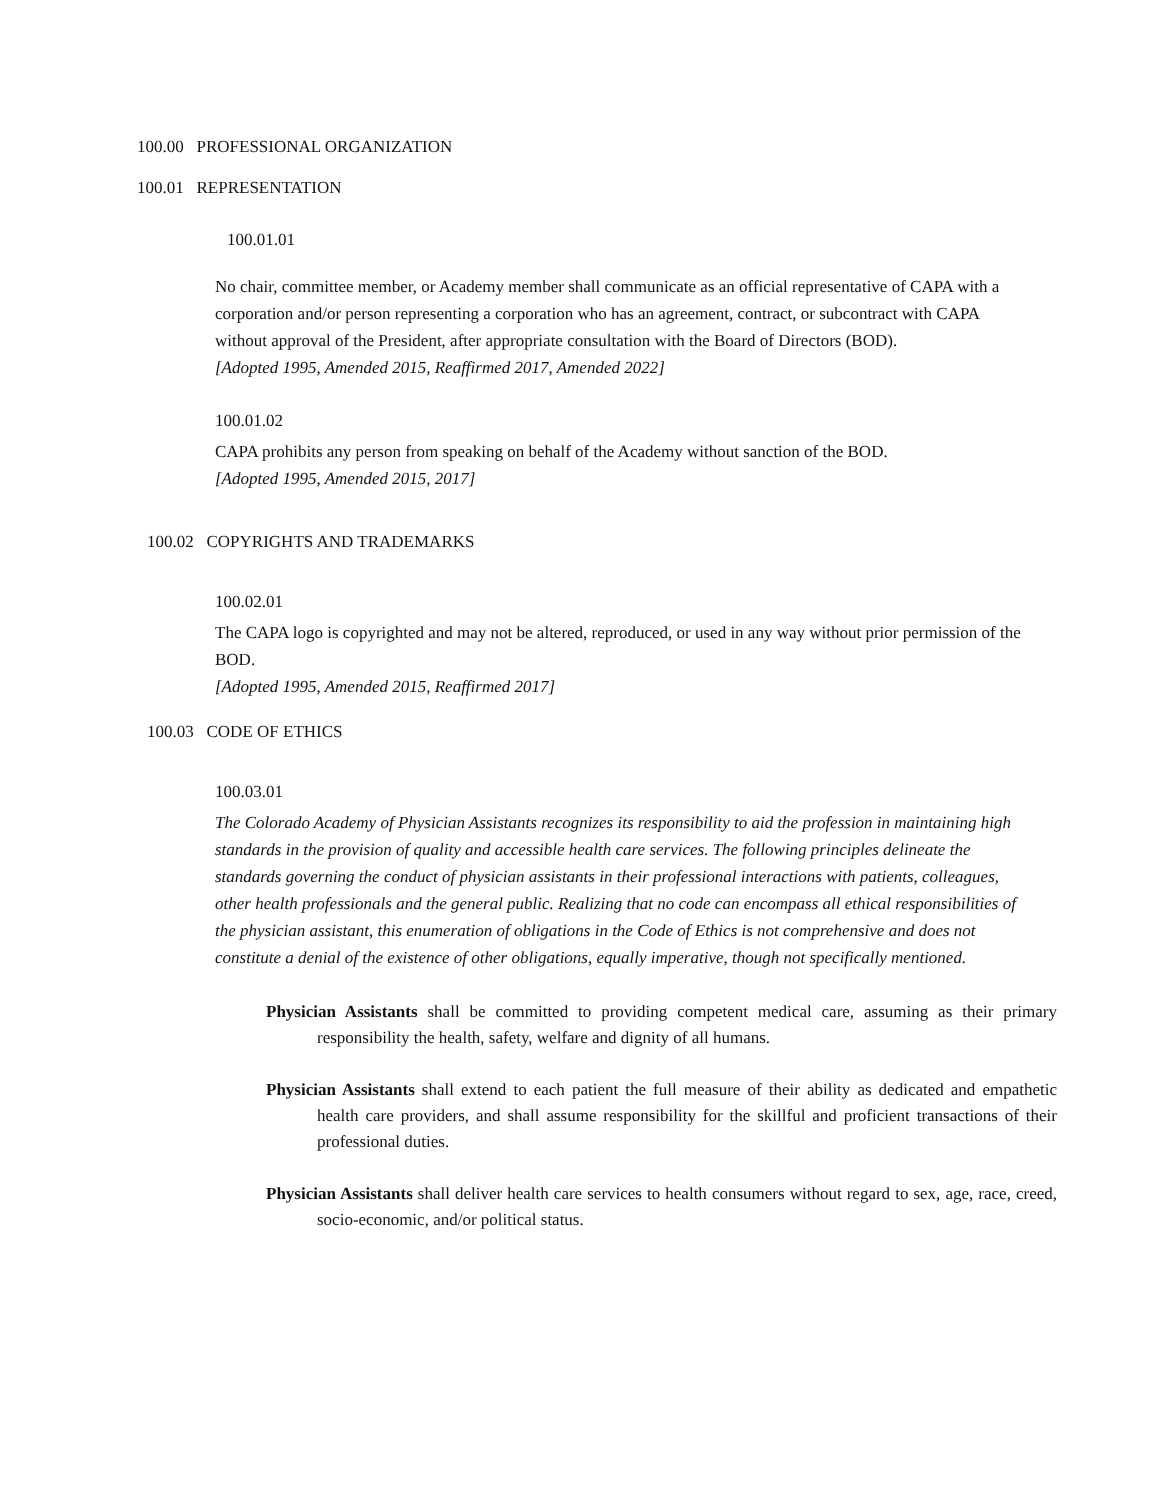100.00 PROFESSIONAL ORGANIZATION
100.01 REPRESENTATION
100.01.01
No chair, committee member, or Academy member shall communicate as an official representative of CAPA with a corporation and/or person representing a corporation who has an agreement, contract, or subcontract with CAPA without approval of the President, after appropriate consultation with the Board of Directors (BOD).
[Adopted 1995, Amended 2015, Reaffirmed 2017, Amended 2022]
100.01.02
CAPA prohibits any person from speaking on behalf of the Academy without sanction of the BOD.
[Adopted 1995, Amended 2015, 2017]
100.02 COPYRIGHTS AND TRADEMARKS
100.02.01
The CAPA logo is copyrighted and may not be altered, reproduced, or used in any way without prior permission of the BOD.
[Adopted 1995, Amended 2015, Reaffirmed 2017]
100.03 CODE OF ETHICS
100.03.01
The Colorado Academy of Physician Assistants recognizes its responsibility to aid the profession in maintaining high standards in the provision of quality and accessible health care services. The following principles delineate the standards governing the conduct of physician assistants in their professional interactions with patients, colleagues, other health professionals and the general public. Realizing that no code can encompass all ethical responsibilities of the physician assistant, this enumeration of obligations in the Code of Ethics is not comprehensive and does not constitute a denial of the existence of other obligations, equally imperative, though not specifically mentioned.
Physician Assistants shall be committed to providing competent medical care, assuming as their primary responsibility the health, safety, welfare and dignity of all humans.
Physician Assistants shall extend to each patient the full measure of their ability as dedicated and empathetic health care providers, and shall assume responsibility for the skillful and proficient transactions of their professional duties.
Physician Assistants shall deliver health care services to health consumers without regard to sex, age, race, creed, socio-economic, and/or political status.